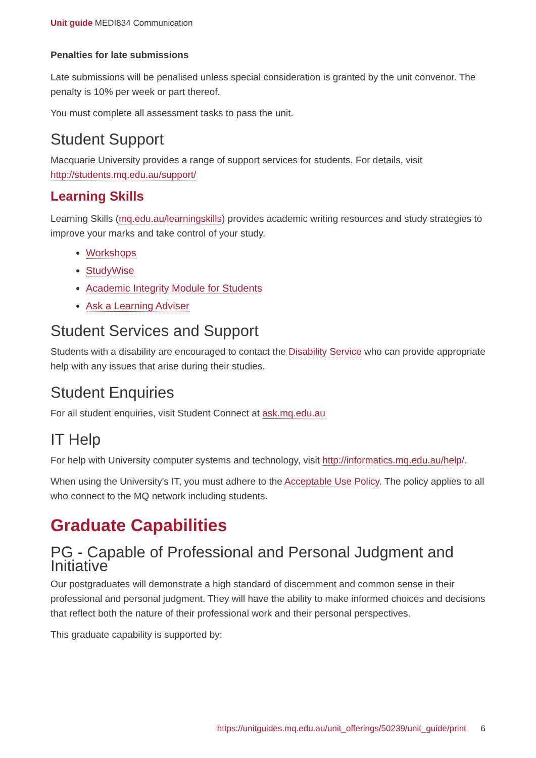Unit guide MEDI834 Communication
Penalties for late submissions
Late submissions will be penalised unless special consideration is granted by the unit convenor. The penalty is 10% per week or part thereof.
You must complete all assessment tasks to pass the unit.
Student Support
Macquarie University provides a range of support services for students. For details, visit http://students.mq.edu.au/support/
Learning Skills
Learning Skills (mq.edu.au/learningskills) provides academic writing resources and study strategies to improve your marks and take control of your study.
Workshops
StudyWise
Academic Integrity Module for Students
Ask a Learning Adviser
Student Services and Support
Students with a disability are encouraged to contact the Disability Service who can provide appropriate help with any issues that arise during their studies.
Student Enquiries
For all student enquiries, visit Student Connect at ask.mq.edu.au
IT Help
For help with University computer systems and technology, visit http://informatics.mq.edu.au/help/.
When using the University's IT, you must adhere to the Acceptable Use Policy. The policy applies to all who connect to the MQ network including students.
Graduate Capabilities
PG - Capable of Professional and Personal Judgment and Initiative
Our postgraduates will demonstrate a high standard of discernment and common sense in their professional and personal judgment. They will have the ability to make informed choices and decisions that reflect both the nature of their professional work and their personal perspectives.
This graduate capability is supported by:
https://unitguides.mq.edu.au/unit_offerings/50239/unit_guide/print 6